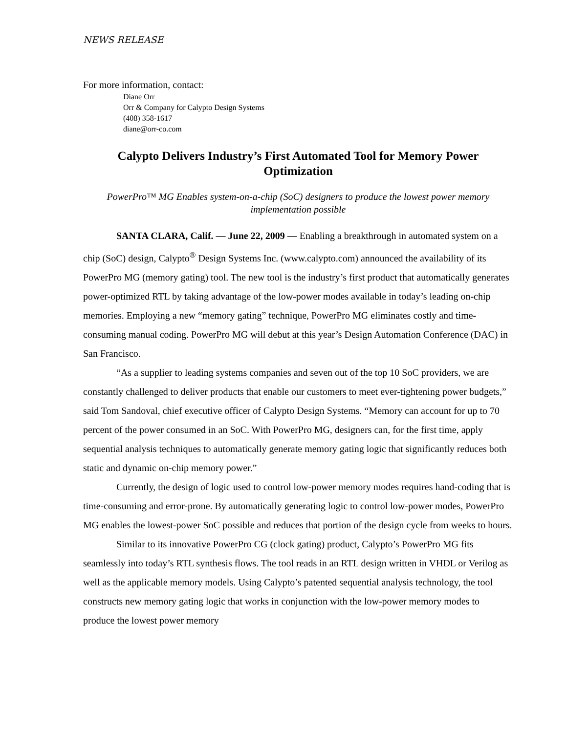NEWS RELEASE
For more information, contact:
Diane Orr
Orr & Company for Calypto Design Systems
(408) 358-1617
diane@orr-co.com
Calypto Delivers Industry’s First Automated Tool for Memory Power Optimization
PowerPro™ MG Enables system-on-a-chip (SoC) designers to produce the lowest power memory implementation possible
SANTA CLARA, Calif. — June 22, 2009 — Enabling a breakthrough in automated system on a chip (SoC) design, Calypto<sup>®</sup> Design Systems Inc. (www.calypto.com) announced the availability of its PowerPro MG (memory gating) tool. The new tool is the industry’s first product that automatically generates power-optimized RTL by taking advantage of the low-power modes available in today’s leading on-chip memories. Employing a new “memory gating” technique, PowerPro MG eliminates costly and time-consuming manual coding. PowerPro MG will debut at this year’s Design Automation Conference (DAC) in San Francisco.
“As a supplier to leading systems companies and seven out of the top 10 SoC providers, we are constantly challenged to deliver products that enable our customers to meet ever-tightening power budgets,” said Tom Sandoval, chief executive officer of Calypto Design Systems. “Memory can account for up to 70 percent of the power consumed in an SoC. With PowerPro MG, designers can, for the first time, apply sequential analysis techniques to automatically generate memory gating logic that significantly reduces both static and dynamic on-chip memory power.”
Currently, the design of logic used to control low-power memory modes requires hand-coding that is time-consuming and error-prone. By automatically generating logic to control low-power modes, PowerPro MG enables the lowest-power SoC possible and reduces that portion of the design cycle from weeks to hours.
Similar to its innovative PowerPro CG (clock gating) product, Calypto’s PowerPro MG fits seamlessly into today’s RTL synthesis flows. The tool reads in an RTL design written in VHDL or Verilog as well as the applicable memory models. Using Calypto’s patented sequential analysis technology, the tool constructs new memory gating logic that works in conjunction with the low-power memory modes to produce the lowest power memory